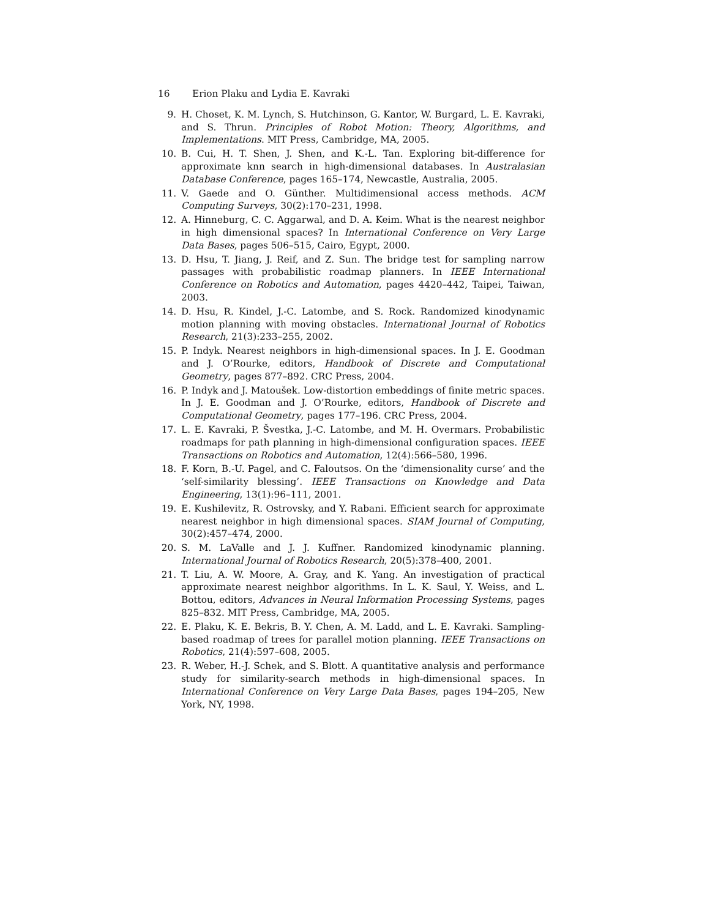16 Erion Plaku and Lydia E. Kavraki
9. H. Choset, K. M. Lynch, S. Hutchinson, G. Kantor, W. Burgard, L. E. Kavraki, and S. Thrun. Principles of Robot Motion: Theory, Algorithms, and Implementations. MIT Press, Cambridge, MA, 2005.
10. B. Cui, H. T. Shen, J. Shen, and K.-L. Tan. Exploring bit-difference for approximate knn search in high-dimensional databases. In Australasian Database Conference, pages 165–174, Newcastle, Australia, 2005.
11. V. Gaede and O. Günther. Multidimensional access methods. ACM Computing Surveys, 30(2):170–231, 1998.
12. A. Hinneburg, C. C. Aggarwal, and D. A. Keim. What is the nearest neighbor in high dimensional spaces? In International Conference on Very Large Data Bases, pages 506–515, Cairo, Egypt, 2000.
13. D. Hsu, T. Jiang, J. Reif, and Z. Sun. The bridge test for sampling narrow passages with probabilistic roadmap planners. In IEEE International Conference on Robotics and Automation, pages 4420–442, Taipei, Taiwan, 2003.
14. D. Hsu, R. Kindel, J.-C. Latombe, and S. Rock. Randomized kinodynamic motion planning with moving obstacles. International Journal of Robotics Research, 21(3):233–255, 2002.
15. P. Indyk. Nearest neighbors in high-dimensional spaces. In J. E. Goodman and J. O’Rourke, editors, Handbook of Discrete and Computational Geometry, pages 877–892. CRC Press, 2004.
16. P. Indyk and J. Matoušek. Low-distortion embeddings of finite metric spaces. In J. E. Goodman and J. O’Rourke, editors, Handbook of Discrete and Computational Geometry, pages 177–196. CRC Press, 2004.
17. L. E. Kavraki, P. Švestka, J.-C. Latombe, and M. H. Overmars. Probabilistic roadmaps for path planning in high-dimensional configuration spaces. IEEE Transactions on Robotics and Automation, 12(4):566–580, 1996.
18. F. Korn, B.-U. Pagel, and C. Faloutsos. On the ‘dimensionality curse’ and the ‘self-similarity blessing’. IEEE Transactions on Knowledge and Data Engineering, 13(1):96–111, 2001.
19. E. Kushilevitz, R. Ostrovsky, and Y. Rabani. Efficient search for approximate nearest neighbor in high dimensional spaces. SIAM Journal of Computing, 30(2):457–474, 2000.
20. S. M. LaValle and J. J. Kuffner. Randomized kinodynamic planning. International Journal of Robotics Research, 20(5):378–400, 2001.
21. T. Liu, A. W. Moore, A. Gray, and K. Yang. An investigation of practical approximate nearest neighbor algorithms. In L. K. Saul, Y. Weiss, and L. Bottou, editors, Advances in Neural Information Processing Systems, pages 825–832. MIT Press, Cambridge, MA, 2005.
22. E. Plaku, K. E. Bekris, B. Y. Chen, A. M. Ladd, and L. E. Kavraki. Sampling-based roadmap of trees for parallel motion planning. IEEE Transactions on Robotics, 21(4):597–608, 2005.
23. R. Weber, H.-J. Schek, and S. Blott. A quantitative analysis and performance study for similarity-search methods in high-dimensional spaces. In International Conference on Very Large Data Bases, pages 194–205, New York, NY, 1998.